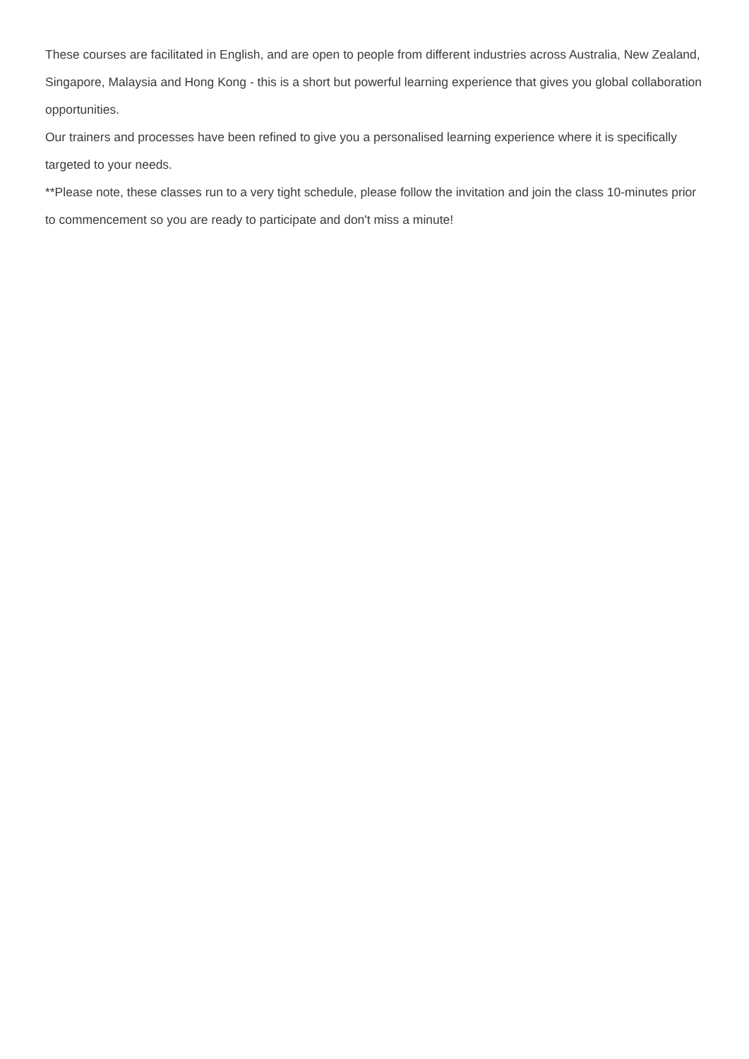These courses are facilitated in English, and are open to people from different industries across Australia, New Zealand, Singapore, Malaysia and Hong Kong - this is a short but powerful learning experience that gives you global collaboration opportunities.
Our trainers and processes have been refined to give you a personalised learning experience where it is specifically targeted to your needs.
**Please note, these classes run to a very tight schedule, please follow the invitation and join the class 10-minutes prior to commencement so you are ready to participate and don't miss a minute!